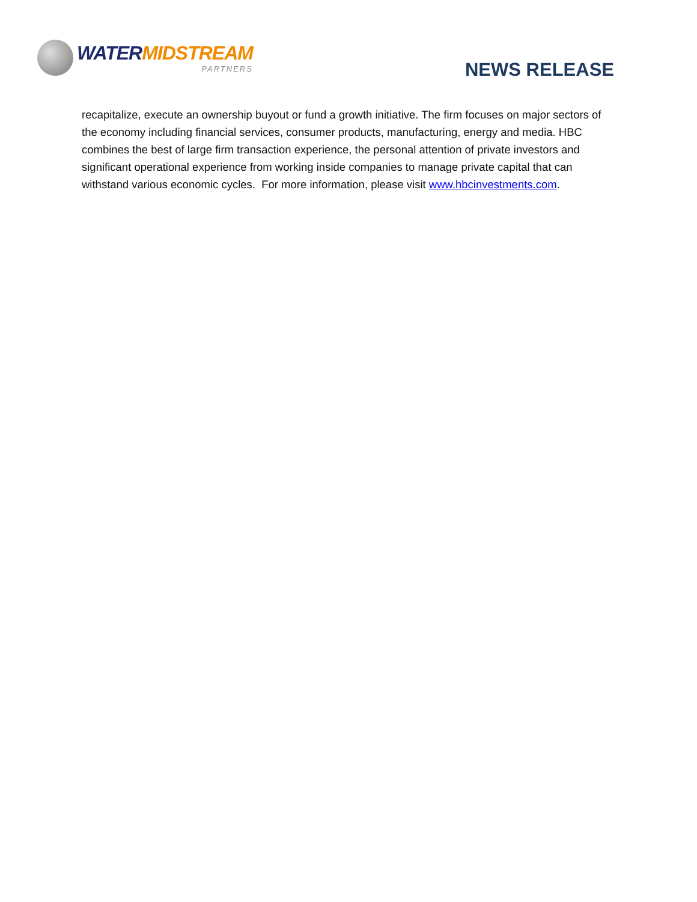WATER MIDSTREAM
PARTNERS
NEWS RELEASE
recapitalize, execute an ownership buyout or fund a growth initiative. The firm focuses on major sectors of the economy including financial services, consumer products, manufacturing, energy and media. HBC combines the best of large firm transaction experience, the personal attention of private investors and significant operational experience from working inside companies to manage private capital that can withstand various economic cycles. For more information, please visit www.hbcinvestments.com.